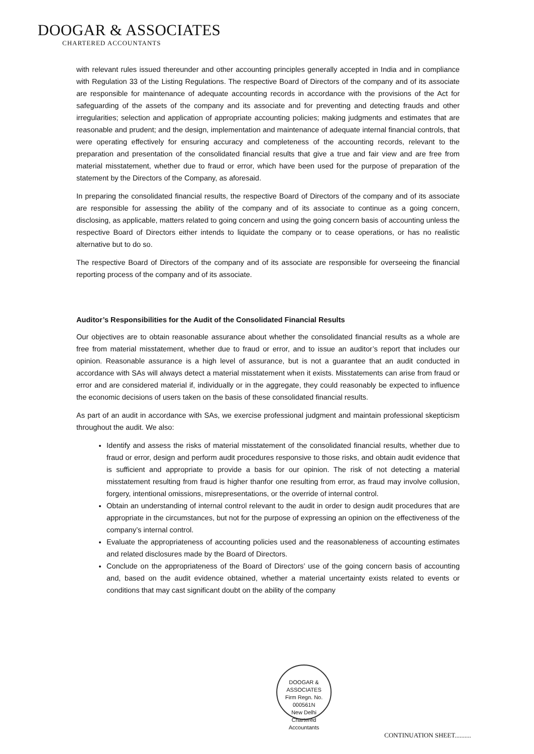DOOGAR & ASSOCIATES
CHARTERED ACCOUNTANTS
with relevant rules issued thereunder and other accounting principles generally accepted in India and in compliance with Regulation 33 of the Listing Regulations. The respective Board of Directors of the company and of its associate are responsible for maintenance of adequate accounting records in accordance with the provisions of the Act for safeguarding of the assets of the company and its associate and for preventing and detecting frauds and other irregularities; selection and application of appropriate accounting policies; making judgments and estimates that are reasonable and prudent; and the design, implementation and maintenance of adequate internal financial controls, that were operating effectively for ensuring accuracy and completeness of the accounting records, relevant to the preparation and presentation of the consolidated financial results that give a true and fair view and are free from material misstatement, whether due to fraud or error, which have been used for the purpose of preparation of the statement by the Directors of the Company, as aforesaid.
In preparing the consolidated financial results, the respective Board of Directors of the company and of its associate are responsible for assessing the ability of the company and of its associate to continue as a going concern, disclosing, as applicable, matters related to going concern and using the going concern basis of accounting unless the respective Board of Directors either intends to liquidate the company or to cease operations, or has no realistic alternative but to do so.
The respective Board of Directors of the company and of its associate are responsible for overseeing the financial reporting process of the company and of its associate.
Auditor’s Responsibilities for the Audit of the Consolidated Financial Results
Our objectives are to obtain reasonable assurance about whether the consolidated financial results as a whole are free from material misstatement, whether due to fraud or error, and to issue an auditor’s report that includes our opinion. Reasonable assurance is a high level of assurance, but is not a guarantee that an audit conducted in accordance with SAs will always detect a material misstatement when it exists. Misstatements can arise from fraud or error and are considered material if, individually or in the aggregate, they could reasonably be expected to influence the economic decisions of users taken on the basis of these consolidated financial results.
As part of an audit in accordance with SAs, we exercise professional judgment and maintain professional skepticism throughout the audit. We also:
Identify and assess the risks of material misstatement of the consolidated financial results, whether due to fraud or error, design and perform audit procedures responsive to those risks, and obtain audit evidence that is sufficient and appropriate to provide a basis for our opinion. The risk of not detecting a material misstatement resulting from fraud is higher thanfor one resulting from error, as fraud may involve collusion, forgery, intentional omissions, misrepresentations, or the override of internal control.
Obtain an understanding of internal control relevant to the audit in order to design audit procedures that are appropriate in the circumstances, but not for the purpose of expressing an opinion on the effectiveness of the company’s internal control.
Evaluate the appropriateness of accounting policies used and the reasonableness of accounting estimates and related disclosures made by the Board of Directors.
Conclude on the appropriateness of the Board of Directors’ use of the going concern basis of accounting and, based on the audit evidence obtained, whether a material uncertainty exists related to events or conditions that may cast significant doubt on the ability of the company
DOOGAR & ASSOCIATES
Firm Regn. No.
000561N
New Delhi
Chartered Accountants
CONTINUATION SHEET..........